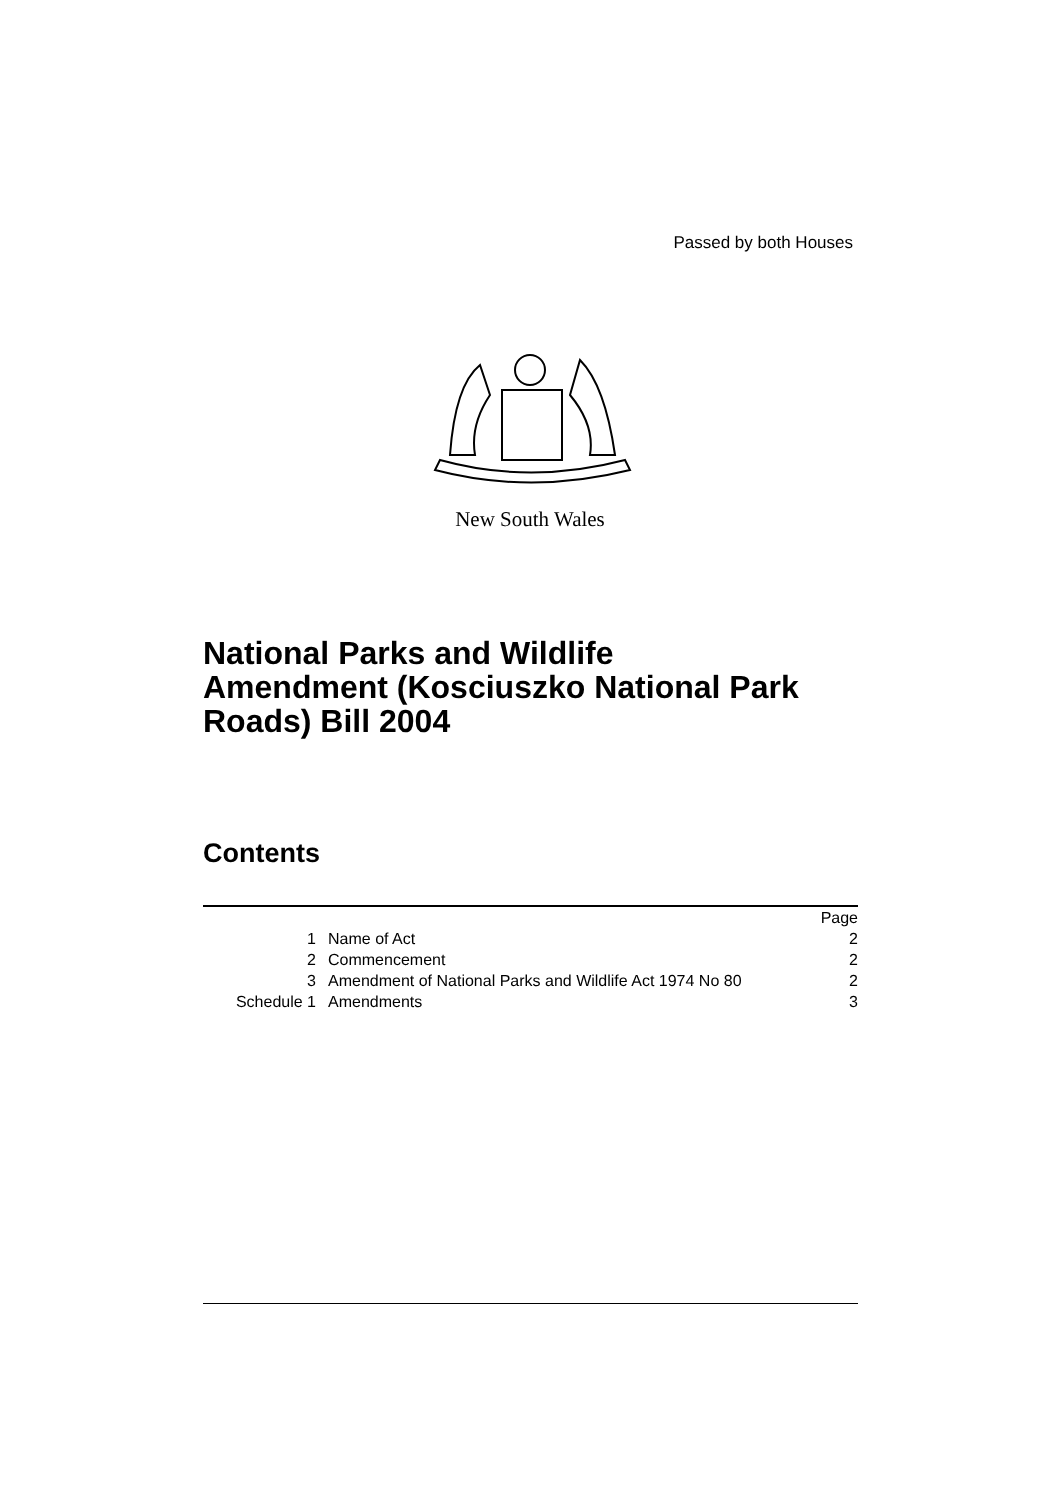Passed by both Houses
New South Wales
National Parks and Wildlife
Amendment (Kosciuszko National Park
Roads) Bill 2004
Contents
| | | Page |
| 1 | Name of Act | 2 |
| 2 | Commencement | 2 |
| 3 | Amendment of National Parks and Wildlife Act 1974 No 80 | 2 |
| Schedule 1 | Amendments | 3 |